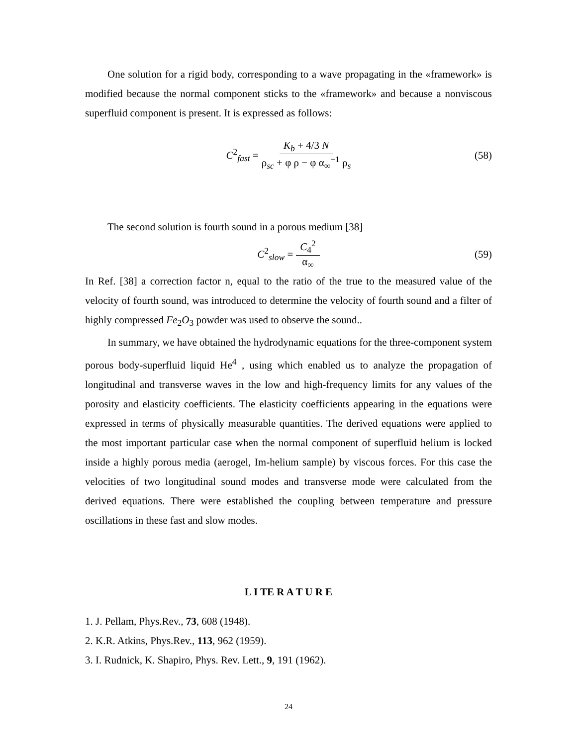One solution for a rigid body, corresponding to a wave propagating in the «framework» is modified because the normal component sticks to the «framework» and because a nonviscous superfluid component is present. It is expressed as follows:
C<sup>2</sup><sub>fast</sub> = K<sub>b</sub> + 4/3 N ρ<sub>sc</sub> + φ ρ − φ α<sub>∞</sub><sup>−1</sup> ρ<sub>s</sub> (58)
The second solution is fourth sound in a porous medium [38]
C<sup>2</sup><sub>slow</sub> = C<sub>4</sub><sup>2</sup> α<sub>∞</sub> (59)
In Ref. [38] a correction factor n, equal to the ratio of the true to the measured value of the velocity of fourth sound, was introduced to determine the velocity of fourth sound and a filter of highly compressed Fe<sub>2</sub>O<sub>3</sub> powder was used to observe the sound..
In summary, we have obtained the hydrodynamic equations for the three-component system porous body-superfluid liquid He<sup>4</sup> , using which enabled us to analyze the propagation of longitudinal and transverse waves in the low and high-frequency limits for any values of the porosity and elasticity coefficients. The elasticity coefficients appearing in the equations were expressed in terms of physically measurable quantities. The derived equations were applied to the most important particular case when the normal component of superfluid helium is locked inside a highly porous media (aerogel, Im-helium sample) by viscous forces. For this case the velocities of two longitudinal sound modes and transverse mode were calculated from the derived equations. There were established the coupling between temperature and pressure oscillations in these fast and slow modes.
L I TE R A T U R E
1. J. Pellam, Phys.Rev., 73, 608 (1948).
2. K.R. Atkins, Phys.Rev., 113, 962 (1959).
3. I. Rudnick, K. Shapiro, Phys. Rev. Lett., 9, 191 (1962).
24